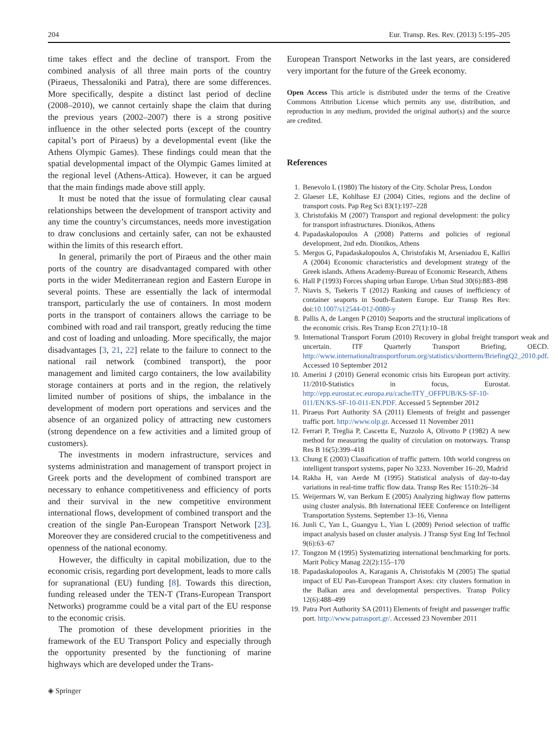204 Eur. Transp. Res. Rev. (2013) 5:195–205
time takes effect and the decline of transport. From the combined analysis of all three main ports of the country (Piraeus, Thessaloniki and Patra), there are some differences. More specifically, despite a distinct last period of decline (2008–2010), we cannot certainly shape the claim that during the previous years (2002–2007) there is a strong positive influence in the other selected ports (except of the country capital’s port of Piraeus) by a developmental event (like the Athens Olympic Games). These findings could mean that the spatial developmental impact of the Olympic Games limited at the regional level (Athens-Attica). However, it can be argued that the main findings made above still apply.
It must be noted that the issue of formulating clear causal relationships between the development of transport activity and any time the country’s circumstances, needs more investigation to draw conclusions and certainly safer, can not be exhausted within the limits of this research effort.
In general, primarily the port of Piraeus and the other main ports of the country are disadvantaged compared with other ports in the wider Mediterranean region and Eastern Europe in several points. These are essentially the lack of intermodal transport, particularly the use of containers. In most modern ports in the transport of containers allows the carriage to be combined with road and rail transport, greatly reducing the time and cost of loading and unloading. More specifically, the major disadvantages [3, 21, 22] relate to the failure to connect to the national rail network (combined transport), the poor management and limited cargo containers, the low availability storage containers at ports and in the region, the relatively limited number of positions of ships, the imbalance in the development of modern port operations and services and the absence of an organized policy of attracting new customers (strong dependence on a few activities and a limited group of customers).
The investments in modern infrastructure, services and systems administration and management of transport project in Greek ports and the development of combined transport are necessary to enhance competitiveness and efficiency of ports and their survival in the new competitive environment international flows, development of combined transport and the creation of the single Pan-European Transport Network [23]. Moreover they are considered crucial to the competitiveness and openness of the national economy.
However, the difficulty in capital mobilization, due to the economic crisis, regarding port development, leads to more calls for supranational (EU) funding [8]. Towards this direction, funding released under the TEN-T (Trans-European Transport Networks) programme could be a vital part of the EU response to the economic crisis.
The promotion of these development priorities in the framework of the EU Transport Policy and especially through the opportunity presented by the functioning of marine highways which are developed under the Trans-
European Transport Networks in the last years, are considered very important for the future of the Greek economy.
Open Access This article is distributed under the terms of the Creative Commons Attribution License which permits any use, distribution, and reproduction in any medium, provided the original author(s) and the source are credited.
References
1. Benevolo L (1980) The history of the City. Scholar Press, London
2. Glaeser LE, Kohlhase EJ (2004) Cities, regions and the decline of transport costs. Pap Reg Sci 83(1):197–228
3. Christofakis M (2007) Transport and regional development: the policy for transport infrastructures. Dionikos, Athens
4. Papadaskalopoulos A (2008) Patterns and policies of regional development, 2nd edn. Dionikos, Athens
5. Mergos G, Papadaskalopoulos A, Christofakis M, Arseniadou E, Kalliri A (2004) Economic characteristics and development strategy of the Greek islands. Athens Academy-Bureau of Economic Research, Athens
6. Hall P (1993) Forces shaping urban Europe. Urban Stud 30(6):883–898
7. Niavis S, Tsekeris T (2012) Ranking and causes of inefficiency of container seaports in South-Eastern Europe. Eur Transp Res Rev. doi:10.1007/s12544-012-0080-y
8. Pallis A, de Langen P (2010) Seaports and the structural implications of the economic crisis. Res Transp Econ 27(1):10–18
9. International Transport Forum (2010) Recovery in global freight transport weak and uncertain. ITF Quarterly Transport Briefing, OECD. http://www.internationaltransportforum.org/statistics/shortterm/BriefingQ2_2010.pdf. Accessed 10 September 2012
10. Amerini J (2010) General economic crisis hits European port activity. 11/2010-Statistics in focus, Eurostat. http://epp.eurostat.ec.europa.eu/cache/ITY_OFFPUB/KS-SF-10-011/EN/KS-SF-10-011-EN.PDF. Accessed 5 September 2012
11. Piraeus Port Authority SA (2011) Elements of freight and passenger traffic port. http://www.olp.gr. Accessed 11 November 2011
12. Ferrari P, Treglia P, Cascetta E, Nuzzolo A, Olivotto P (1982) A new method for measuring the quality of circulation on motorways. Transp Res B 16(5):399–418
13. Chung E (2003) Classification of traffic pattern. 10th world congress on intelligent transport systems, paper No 3233. November 16–20, Madrid
14. Rakha H, van Aerde M (1995) Statistical analysis of day-to-day variations in real-time traffic flow data. Transp Res Rec 1510:26–34
15. Weijermars W, van Berkum E (2005) Analyzing highway flow patterns using cluster analysis. 8th International IEEE Conference on Intelligent Transportation Systems. September 13–16, Vienna
16. Junli C, Yan L, Guangyu L, Yian L (2009) Period selection of traffic impact analysis based on cluster analysis. J Transp Syst Eng Inf Technol 9(6):63–67
17. Tongzon M (1995) Systematizing international benchmarking for ports. Marit Policy Manag 22(2):155–170
18. Papadaskalopoulos A, Karaganis A, Christofakis M (2005) The spatial impact of EU Pan-European Transport Axes: city clusters formation in the Balkan area and developmental perspectives. Transp Policy 12(6):488–499
19. Patra Port Authority SA (2011) Elements of freight and passenger traffic port. http://www.patrasport.gr/. Accessed 23 November 2011
◈ Springer